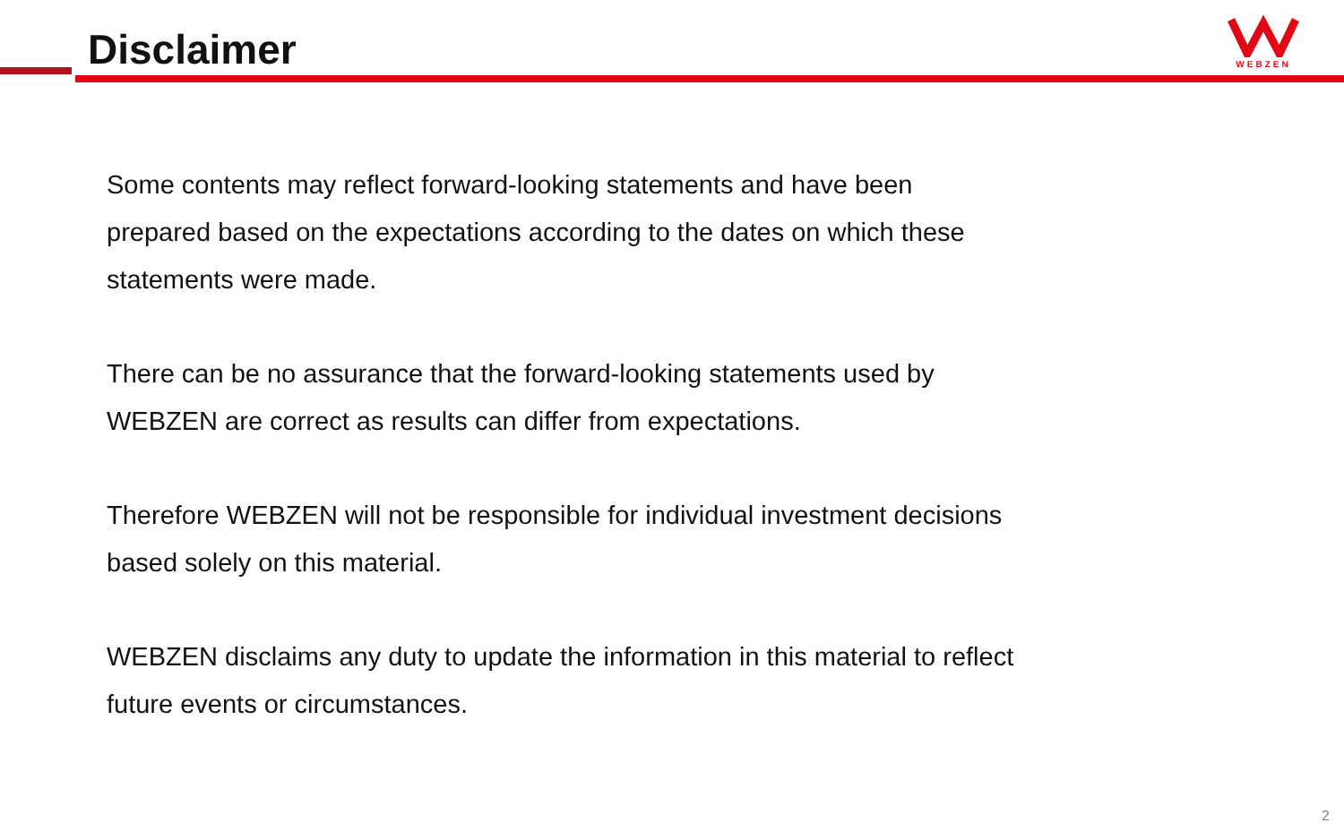Disclaimer
WEBZEN
Some contents may reflect forward-looking statements and have been prepared based on the expectations according to the dates on which these statements were made.
There can be no assurance that the forward-looking statements used by WEBZEN are correct as results can differ from expectations.
Therefore WEBZEN will not be responsible for individual investment decisions based solely on this material.
WEBZEN disclaims any duty to update the information in this material to reflect future events or circumstances.
2